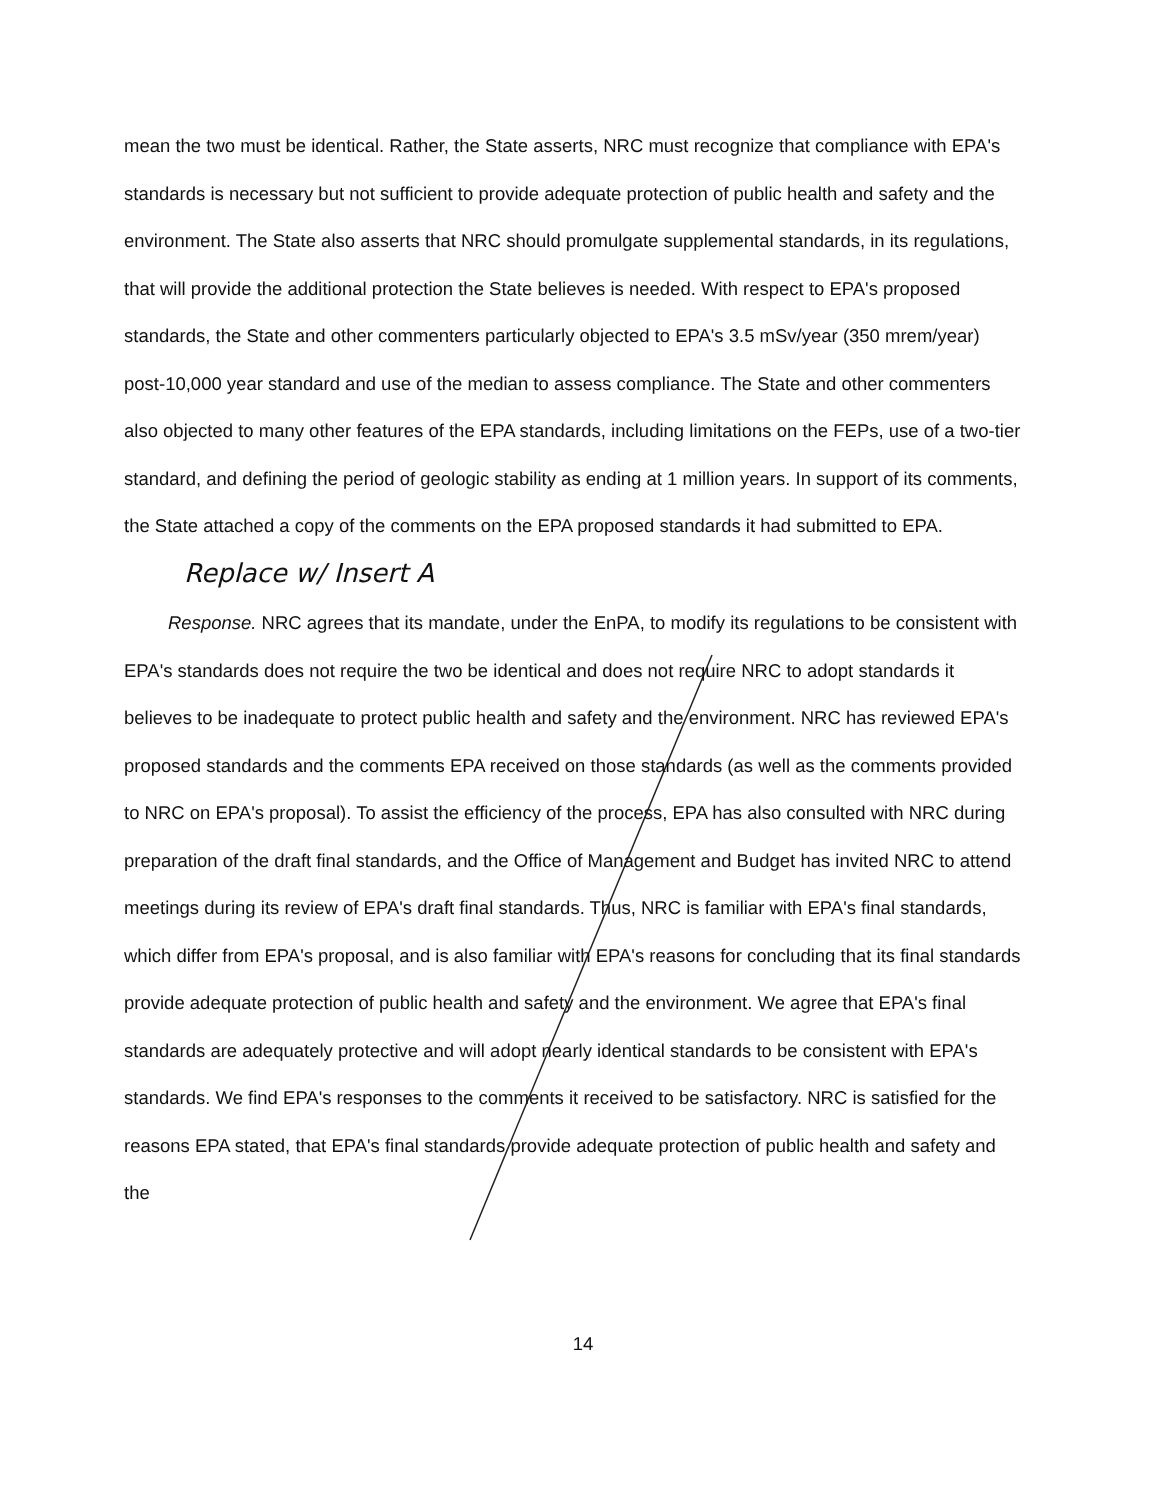mean the two must be identical. Rather, the State asserts, NRC must recognize that compliance with EPA's standards is necessary but not sufficient to provide adequate protection of public health and safety and the environment. The State also asserts that NRC should promulgate supplemental standards, in its regulations, that will provide the additional protection the State believes is needed. With respect to EPA's proposed standards, the State and other commenters particularly objected to EPA's 3.5 mSv/year (350 mrem/year) post-10,000 year standard and use of the median to assess compliance. The State and other commenters also objected to many other features of the EPA standards, including limitations on the FEPs, use of a two-tier standard, and defining the period of geologic stability as ending at 1 million years. In support of its comments, the State attached a copy of the comments on the EPA proposed standards it had submitted to EPA. Replace w/ Insert A
Response. NRC agrees that its mandate, under the EnPA, to modify its regulations to be consistent with EPA's standards does not require the two be identical and does not require NRC to adopt standards it believes to be inadequate to protect public health and safety and the environment. NRC has reviewed EPA's proposed standards and the comments EPA received on those standards (as well as the comments provided to NRC on EPA's proposal). To assist the efficiency of the process, EPA has also consulted with NRC during preparation of the draft final standards, and the Office of Management and Budget has invited NRC to attend meetings during its review of EPA's draft final standards. Thus, NRC is familiar with EPA's final standards, which differ from EPA's proposal, and is also familiar with EPA's reasons for concluding that its final standards provide adequate protection of public health and safety and the environment. We agree that EPA's final standards are adequately protective and will adopt nearly identical standards to be consistent with EPA's standards. We find EPA's responses to the comments it received to be satisfactory. NRC is satisfied for the reasons EPA stated, that EPA's final standards provide adequate protection of public health and safety and the
14